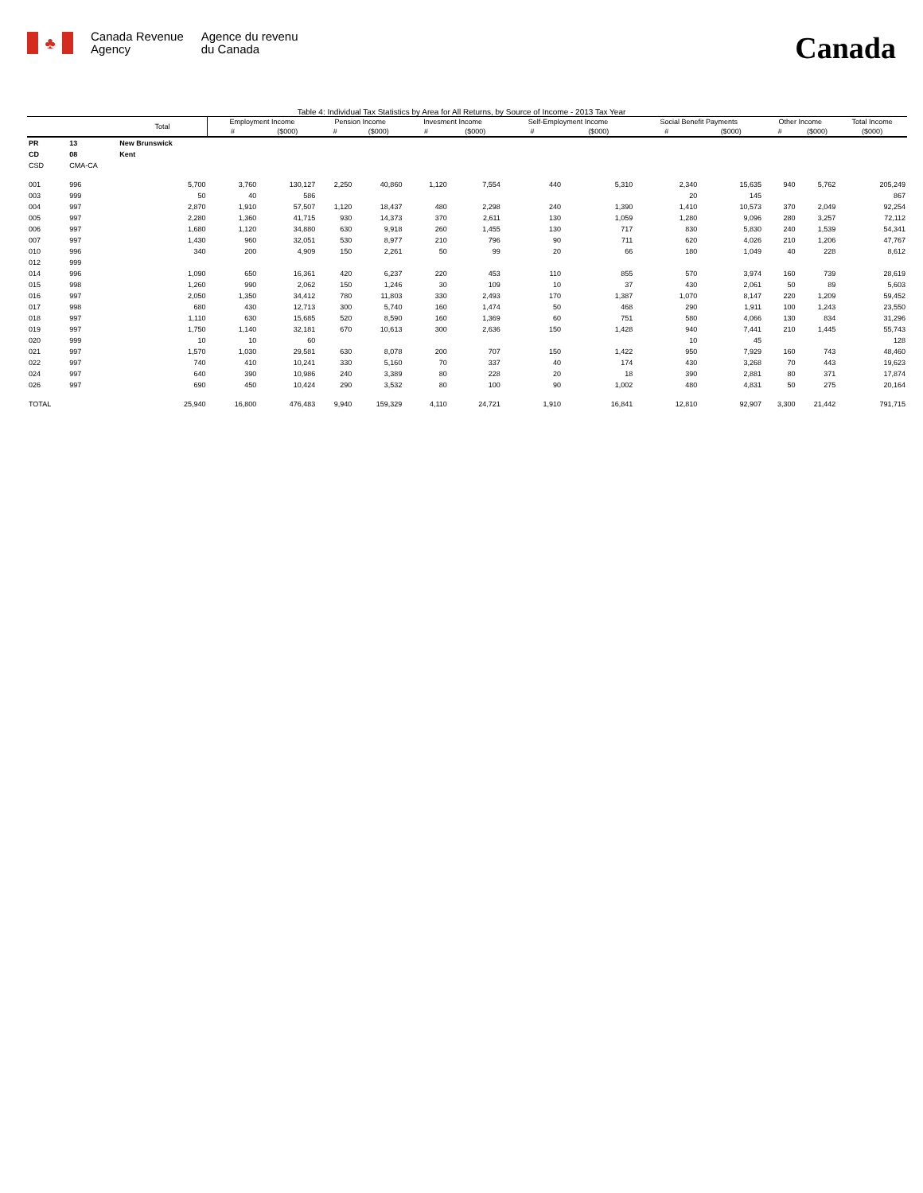♣
Canada Revenue
Agency
Agence du revenu
du Canada
Canada
Table 4: Individual Tax Statistics by Area for All Returns, by Source of Income - 2013 Tax Year
| | | Total | Employment Income | | Pension Income | | Invesment Income | | Self-Employment Income | | Social Benefit Payments | | Other Income | | Total Income |
| --- | --- | --- | --- | --- | --- | --- | --- | --- | --- | --- | --- | --- | --- | --- | --- |
| | | | # | ($000) | # | ($000) | # | ($000) | # | ($000) | # | ($000) | # | ($000) | ($000) |
| PR | 13 | New Brunswick | | | | | | | | | | | | | |
| CD | 08 | Kent | | | | | | | | | | | | | |
| CSD | CMA-CA | | | | | | | | | | | | | | |
| 001 | 996 | 5,700 | 3,760 | 130,127 | 2,250 | 40,860 | 1,120 | 7,554 | 440 | 5,310 | 2,340 | 15,635 | 940 | 5,762 | 205,249 |
| 003 | 999 | 50 | 40 | 586 | | | | | | | 20 | 145 | | | 867 |
| 004 | 997 | 2,870 | 1,910 | 57,507 | 1,120 | 18,437 | 480 | 2,298 | 240 | 1,390 | 1,410 | 10,573 | 370 | 2,049 | 92,254 |
| 005 | 997 | 2,280 | 1,360 | 41,715 | 930 | 14,373 | 370 | 2,611 | 130 | 1,059 | 1,280 | 9,096 | 280 | 3,257 | 72,112 |
| 006 | 997 | 1,680 | 1,120 | 34,880 | 630 | 9,918 | 260 | 1,455 | 130 | 717 | 830 | 5,830 | 240 | 1,539 | 54,341 |
| 007 | 997 | 1,430 | 960 | 32,051 | 530 | 8,977 | 210 | 796 | 90 | 711 | 620 | 4,026 | 210 | 1,206 | 47,767 |
| 010 | 996 | 340 | 200 | 4,909 | 150 | 2,261 | 50 | 99 | 20 | 66 | 180 | 1,049 | 40 | 228 | 8,612 |
| 012 | 999 | | | | | | | | | | | | | | |
| 014 | 996 | 1,090 | 650 | 16,361 | 420 | 6,237 | 220 | 453 | 110 | 855 | 570 | 3,974 | 160 | 739 | 28,619 |
| 015 | 998 | 1,260 | 990 | 2,062 | 150 | 1,246 | 30 | 109 | 10 | 37 | 430 | 2,061 | 50 | 89 | 5,603 |
| 016 | 997 | 2,050 | 1,350 | 34,412 | 780 | 11,803 | 330 | 2,493 | 170 | 1,387 | 1,070 | 8,147 | 220 | 1,209 | 59,452 |
| 017 | 998 | 680 | 430 | 12,713 | 300 | 5,740 | 160 | 1,474 | 50 | 468 | 290 | 1,911 | 100 | 1,243 | 23,550 |
| 018 | 997 | 1,110 | 630 | 15,685 | 520 | 8,590 | 160 | 1,369 | 60 | 751 | 580 | 4,066 | 130 | 834 | 31,296 |
| 019 | 997 | 1,750 | 1,140 | 32,181 | 670 | 10,613 | 300 | 2,636 | 150 | 1,428 | 940 | 7,441 | 210 | 1,445 | 55,743 |
| 020 | 999 | 10 | 10 | 60 | | | | | | | 10 | 45 | | | 128 |
| 021 | 997 | 1,570 | 1,030 | 29,581 | 630 | 8,078 | 200 | 707 | 150 | 1,422 | 950 | 7,929 | 160 | 743 | 48,460 |
| 022 | 997 | 740 | 410 | 10,241 | 330 | 5,160 | 70 | 337 | 40 | 174 | 430 | 3,268 | 70 | 443 | 19,623 |
| 024 | 997 | 640 | 390 | 10,986 | 240 | 3,389 | 80 | 228 | 20 | 18 | 390 | 2,881 | 80 | 371 | 17,874 |
| 026 | 997 | 690 | 450 | 10,424 | 290 | 3,532 | 80 | 100 | 90 | 1,002 | 480 | 4,831 | 50 | 275 | 20,164 |
| TOTAL | | 25,940 | 16,800 | 476,483 | 9,940 | 159,329 | 4,110 | 24,721 | 1,910 | 16,841 | 12,810 | 92,907 | 3,300 | 21,442 | 791,715 |